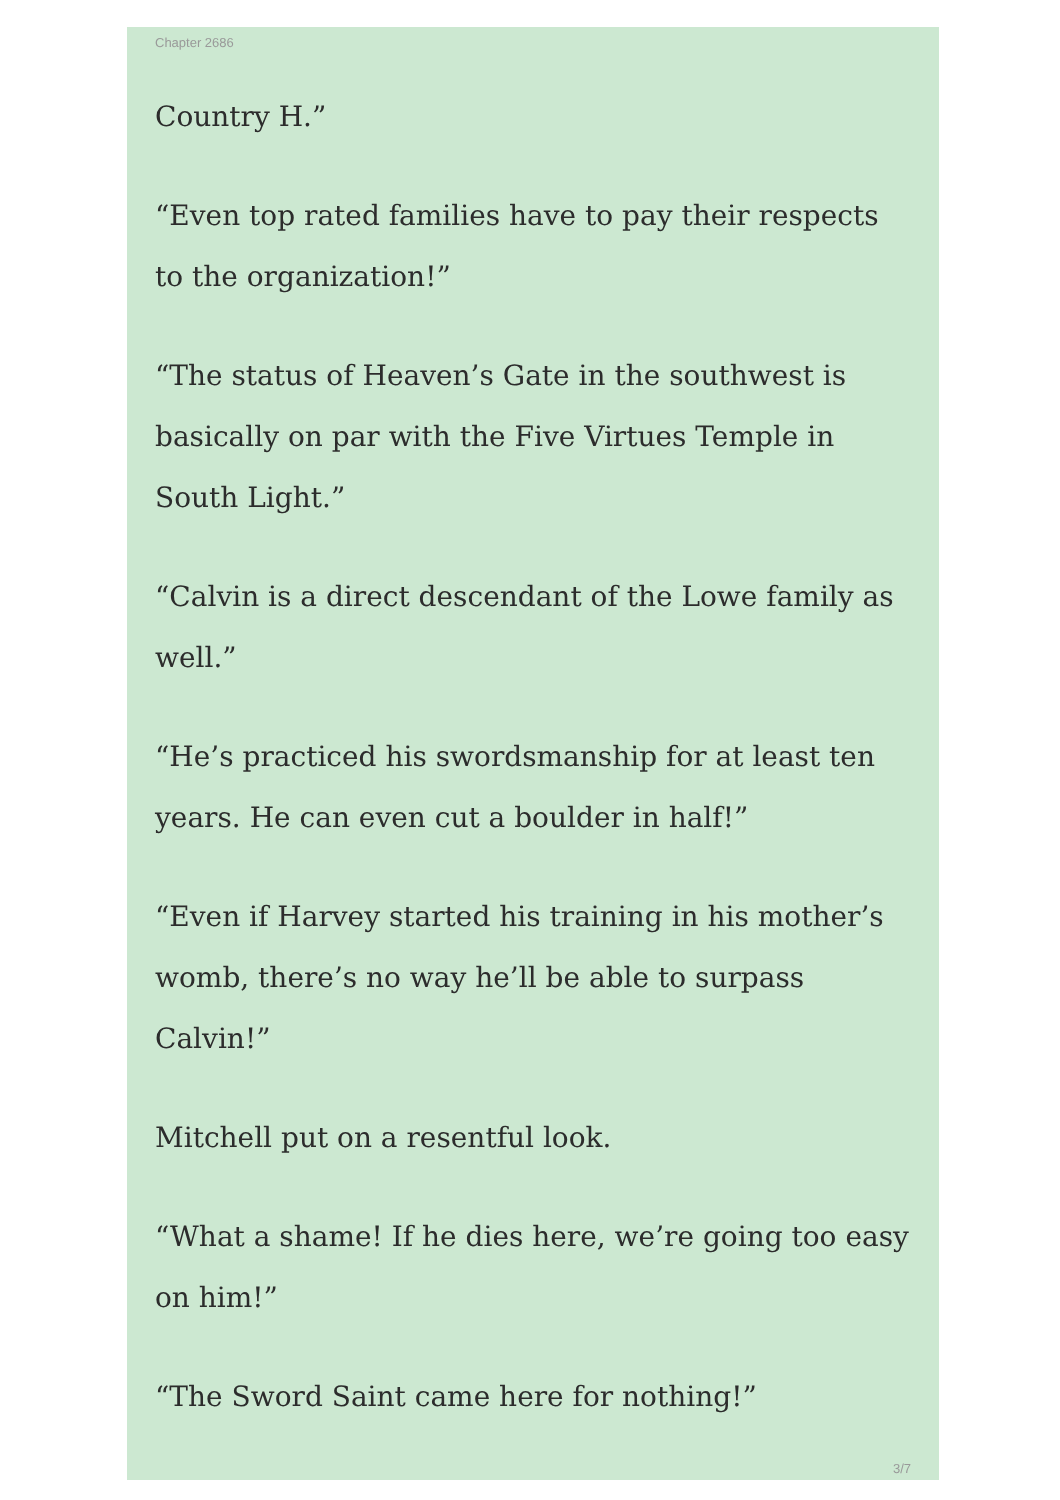Chapter 2686
Country H.”
“Even top rated families have to pay their respects to the organization!”
“The status of Heaven’s Gate in the southwest is basically on par with the Five Virtues Temple in South Light.”
“Calvin is a direct descendant of the Lowe family as well.”
“He’s practiced his swordsmanship for at least ten years. He can even cut a boulder in half!”
“Even if Harvey started his training in his mother’s womb, there’s no way he’ll be able to surpass Calvin!”
Mitchell put on a resentful look.
“What a shame! If he dies here, we’re going too easy on him!”
“The Sword Saint came here for nothing!”
3/7